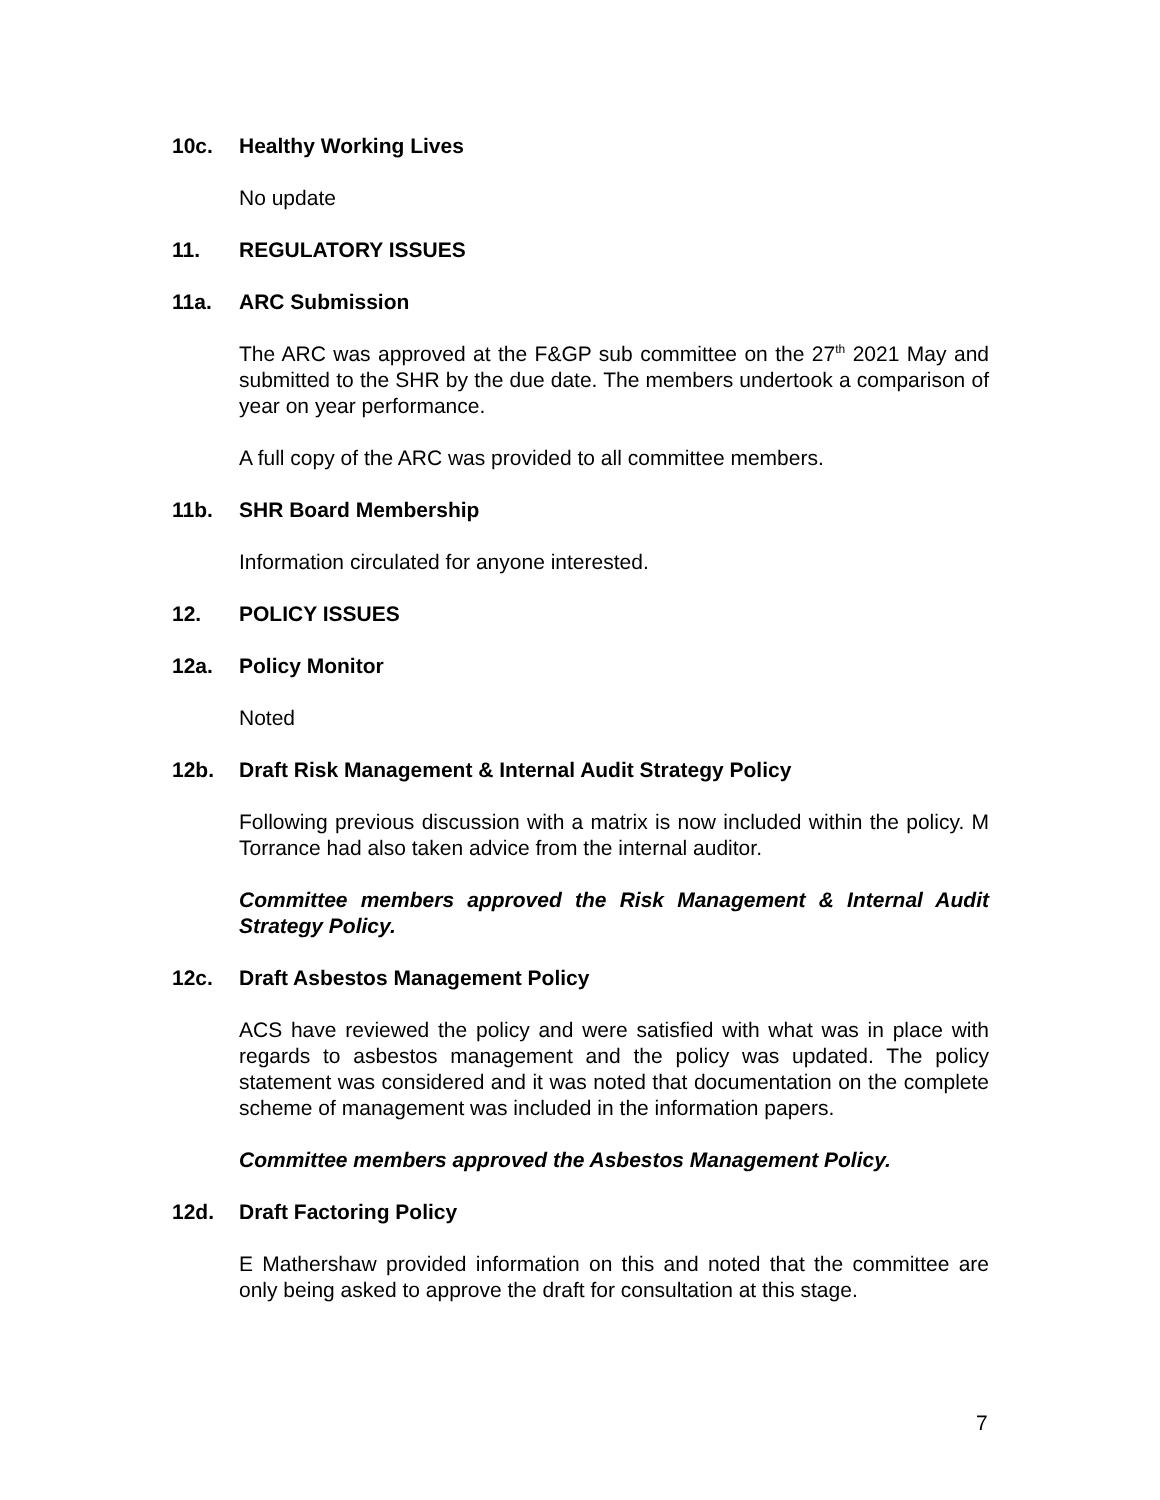10c. Healthy Working Lives
No update
11. REGULATORY ISSUES
11a. ARC Submission
The ARC was approved at the F&GP sub committee on the 27<sup>th</sup> 2021 May and submitted to the SHR by the due date. The members undertook a comparison of year on year performance.
A full copy of the ARC was provided to all committee members.
11b. SHR Board Membership
Information circulated for anyone interested.
12. POLICY ISSUES
12a. Policy Monitor
Noted
12b. Draft Risk Management & Internal Audit Strategy Policy
Following previous discussion with a matrix is now included within the policy. M Torrance had also taken advice from the internal auditor.
Committee members approved the Risk Management & Internal Audit Strategy Policy.
12c. Draft Asbestos Management Policy
ACS have reviewed the policy and were satisfied with what was in place with regards to asbestos management and the policy was updated. The policy statement was considered and it was noted that documentation on the complete scheme of management was included in the information papers.
Committee members approved the Asbestos Management Policy.
12d. Draft Factoring Policy
E Mathershaw provided information on this and noted that the committee are only being asked to approve the draft for consultation at this stage.
7